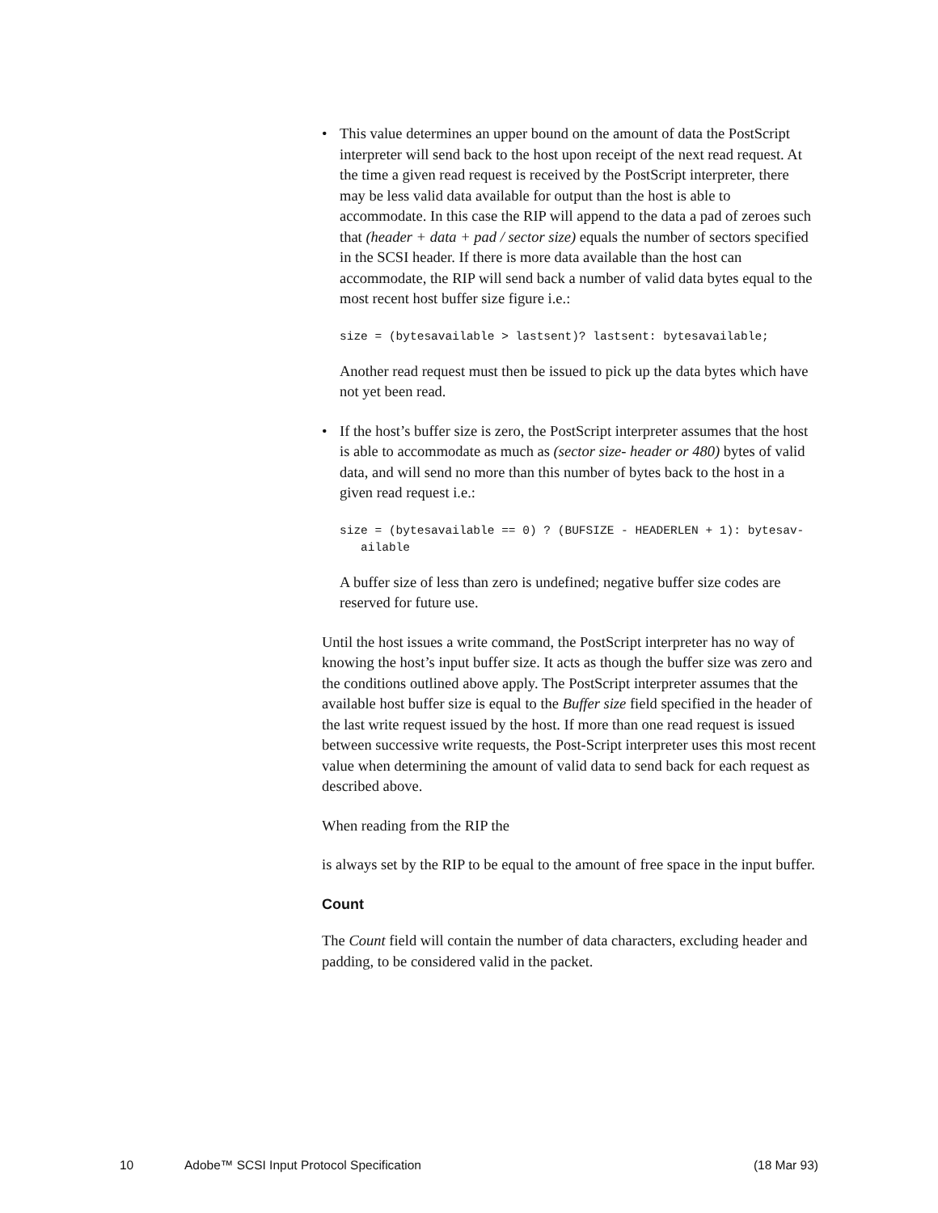• This value determines an upper bound on the amount of data the PostScript interpreter will send back to the host upon receipt of the next read request. At the time a given read request is received by the PostScript interpreter, there may be less valid data available for output than the host is able to accommodate. In this case the RIP will append to the data a pad of zeroes such that (header + data + pad / sector size) equals the number of sectors specified in the SCSI header. If there is more data available than the host can accommodate, the RIP will send back a number of valid data bytes equal to the most recent host buffer size figure i.e.:
size = (bytesavailable > lastsent)? lastsent: bytesavailable;
Another read request must then be issued to pick up the data bytes which have not yet been read.
• If the host’s buffer size is zero, the PostScript interpreter assumes that the host is able to accommodate as much as (sector size- header or 480) bytes of valid data, and will send no more than this number of bytes back to the host in a given read request i.e.:
size = (bytesavailable == 0) ? (BUFSIZE - HEADERLEN + 1): bytesav-
   ailable
A buffer size of less than zero is undefined; negative buffer size codes are reserved for future use.
Until the host issues a write command, the PostScript interpreter has no way of knowing the host’s input buffer size. It acts as though the buffer size was zero and the conditions outlined above apply. The PostScript interpreter assumes that the available host buffer size is equal to the Buffer size field specified in the header of the last write request issued by the host. If more than one read request is issued between successive write requests, the Post-Script interpreter uses this most recent value when determining the amount of valid data to send back for each request as described above.
When reading from the RIP the
is always set by the RIP to be equal to the amount of free space in the input buffer.
Count
The Count field will contain the number of data characters, excluding header and padding, to be considered valid in the packet.
10 Adobe™ SCSI Input Protocol Specification (18 Mar 93)